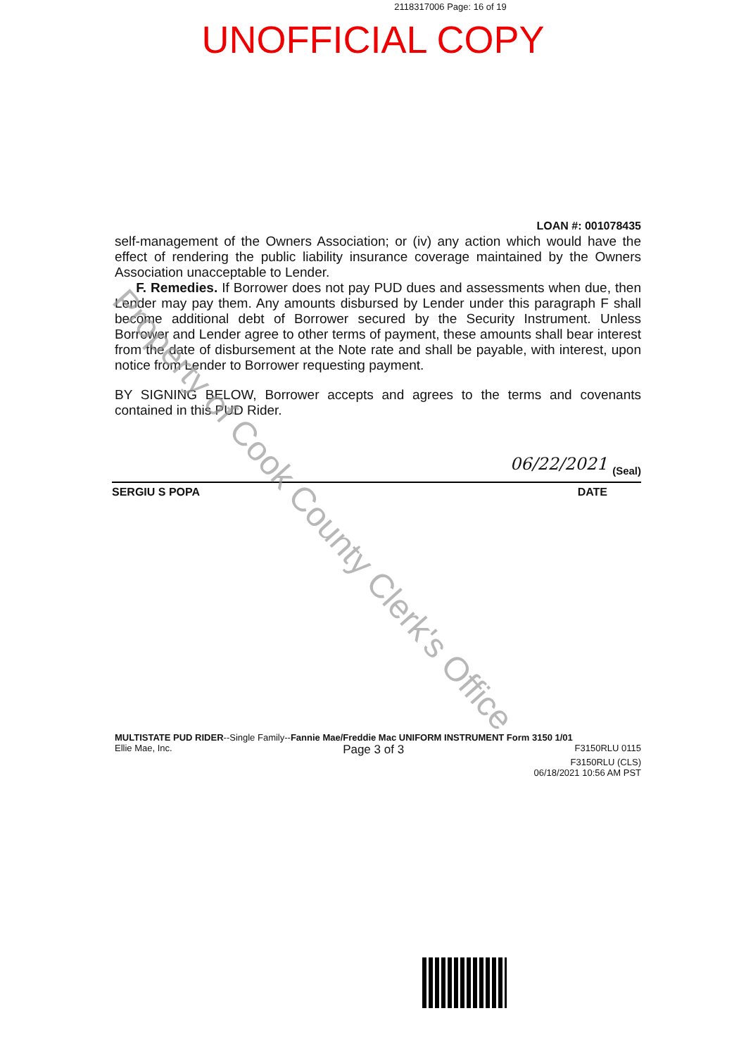2118317006 Page: 16 of 19
UNOFFICIAL COPY
LOAN #: 001078435
self-management of the Owners Association; or (iv) any action which would have the effect of rendering the public liability insurance coverage maintained by the Owners Association unacceptable to Lender.
F. Remedies. If Borrower does not pay PUD dues and assessments when due, then Lender may pay them. Any amounts disbursed by Lender under this paragraph F shall become additional debt of Borrower secured by the Security Instrument. Unless Borrower and Lender agree to other terms of payment, these amounts shall bear interest from the date of disbursement at the Note rate and shall be payable, with interest, upon notice from Lender to Borrower requesting payment.
BY SIGNING BELOW, Borrower accepts and agrees to the terms and covenants contained in this PUD Rider.
06/22/2021 (Seal)
SERGIU S POPA DATE
MULTISTATE PUD RIDER--Single Family--Fannie Mae/Freddie Mac UNIFORM INSTRUMENT Form 3150 1/01
Ellie Mae, Inc. Page 3 of 3 F3150RLU 0115
F3150RLU (CLS)
06/18/2021 10:56 AM PST
Property of Cook County Clerk's Office